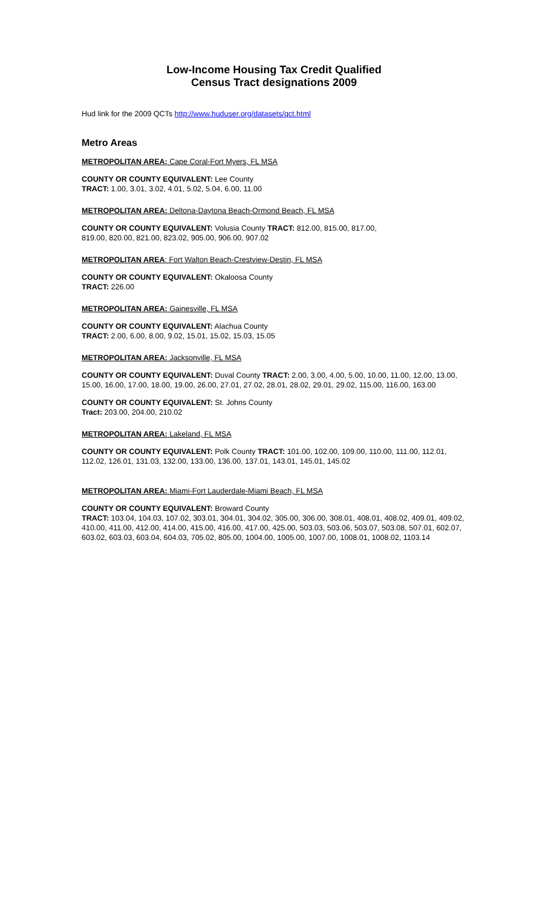Low-Income Housing Tax Credit Qualified
Census Tract designations 2009
Hud link for the 2009 QCTs http://www.huduser.org/datasets/qct.html
Metro Areas
METROPOLITAN AREA: Cape Coral-Fort Myers, FL MSA
COUNTY OR COUNTY EQUIVALENT: Lee County
TRACT: 1.00, 3.01, 3.02, 4.01, 5.02, 5.04, 6.00, 11.00
METROPOLITAN AREA: Deltona-Daytona Beach-Ormond Beach, FL MSA
COUNTY OR COUNTY EQUIVALENT: Volusia County TRACT: 812.00, 815.00, 817.00,
819.00, 820.00, 821.00, 823.02, 905.00, 906.00, 907.02
METROPOLITAN AREA: Fort Walton Beach-Crestview-Destin, FL MSA
COUNTY OR COUNTY EQUIVALENT: Okaloosa County
TRACT: 226.00
METROPOLITAN AREA: Gainesville, FL MSA
COUNTY OR COUNTY EQUIVALENT: Alachua County
TRACT: 2.00, 6.00, 8.00, 9.02, 15.01, 15.02, 15.03, 15.05
METROPOLITAN AREA: Jacksonville, FL MSA
COUNTY OR COUNTY EQUIVALENT: Duval County TRACT: 2.00, 3.00, 4.00, 5.00, 10.00, 11.00, 12.00, 13.00, 15.00, 16.00, 17.00, 18.00, 19.00, 26.00, 27.01, 27.02, 28.01, 28.02, 29.01, 29.02, 115.00, 116.00, 163.00
COUNTY OR COUNTY EQUIVALENT: St. Johns County
Tract: 203.00, 204.00, 210.02
METROPOLITAN AREA: Lakeland, FL MSA
COUNTY OR COUNTY EQUIVALENT: Polk County TRACT: 101.00, 102.00, 109.00, 110.00, 111.00, 112.01, 112.02, 126.01, 131.03, 132.00, 133.00, 136.00, 137.01, 143.01, 145.01, 145.02
METROPOLITAN AREA: Miami-Fort Lauderdale-Miami Beach, FL MSA
COUNTY OR COUNTY EQUIVALENT: Broward County
TRACT: 103.04, 104.03, 107.02, 303.01, 304.01, 304.02, 305.00, 306.00, 308.01, 408.01, 408.02, 409.01, 409.02, 410.00, 411.00, 412.00, 414.00, 415.00, 416.00, 417.00, 425.00, 503.03, 503.06, 503.07, 503.08, 507.01, 602.07, 603.02, 603.03, 603.04, 604.03, 705.02, 805.00, 1004.00, 1005.00, 1007.00, 1008.01, 1008.02, 1103.14